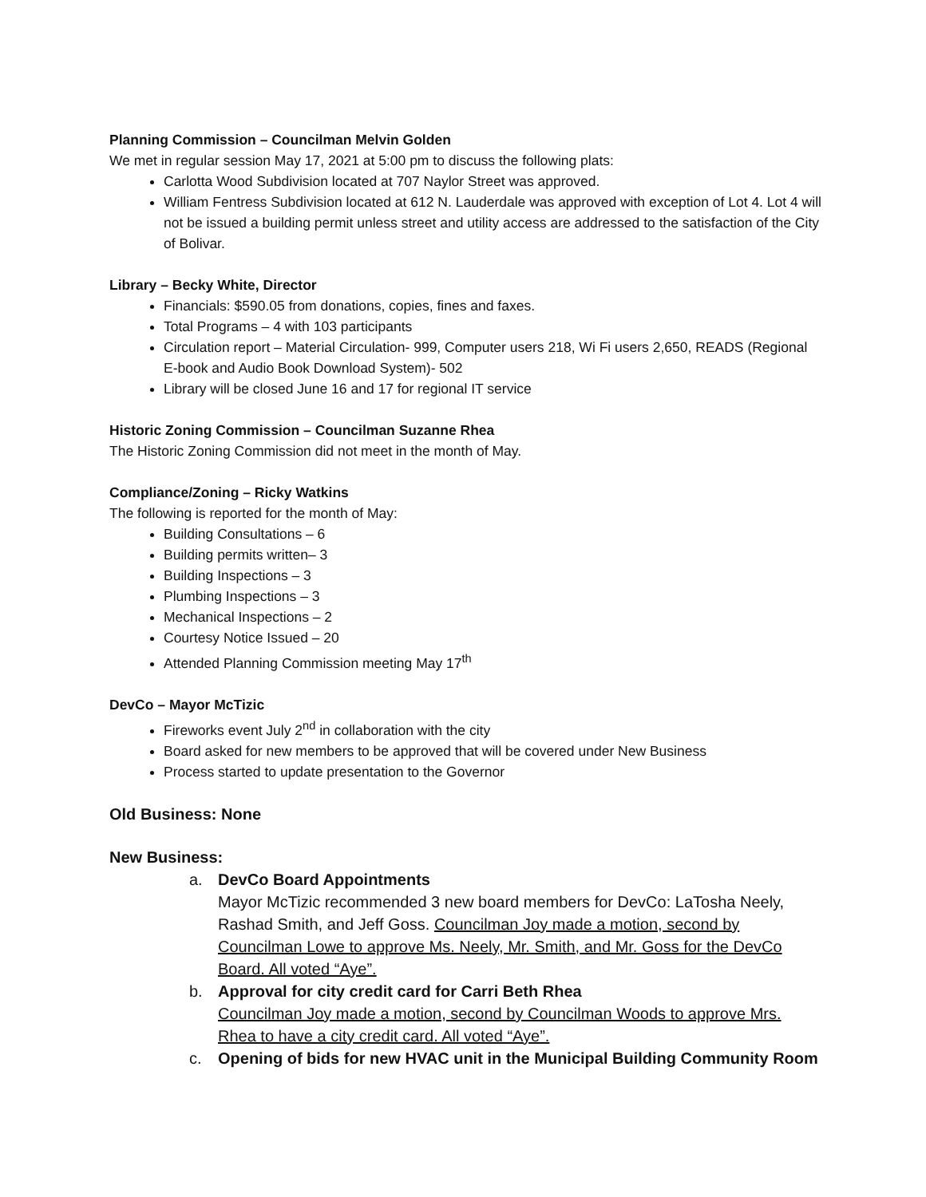Planning Commission – Councilman Melvin Golden
We met in regular session May 17, 2021 at 5:00 pm to discuss the following plats:
Carlotta Wood Subdivision located at 707 Naylor Street was approved.
William Fentress Subdivision located at 612 N. Lauderdale was approved with exception of Lot 4. Lot 4 will not be issued a building permit unless street and utility access are addressed to the satisfaction of the City of Bolivar.
Library – Becky White, Director
Financials: $590.05 from donations, copies, fines and faxes.
Total Programs – 4 with 103 participants
Circulation report – Material Circulation- 999, Computer users 218, Wi Fi users 2,650, READS (Regional E-book and Audio Book Download System)- 502
Library will be closed June 16 and 17 for regional IT service
Historic Zoning Commission – Councilman Suzanne Rhea
The Historic Zoning Commission did not meet in the month of May.
Compliance/Zoning – Ricky Watkins
The following is reported for the month of May:
Building Consultations – 6
Building permits written– 3
Building Inspections – 3
Plumbing Inspections – 3
Mechanical Inspections – 2
Courtesy Notice Issued – 20
Attended Planning Commission meeting May 17<sup>th</sup>
DevCo – Mayor McTizic
Fireworks event July 2<sup>nd</sup> in collaboration with the city
Board asked for new members to be approved that will be covered under New Business
Process started to update presentation to the Governor
Old Business: None
New Business:
a. DevCo Board Appointments
Mayor McTizic recommended 3 new board members for DevCo: LaTosha Neely, Rashad Smith, and Jeff Goss. Councilman Joy made a motion, second by Councilman Lowe to approve Ms. Neely, Mr. Smith, and Mr. Goss for the DevCo Board. All voted “Aye”.
b. Approval for city credit card for Carri Beth Rhea
Councilman Joy made a motion, second by Councilman Woods to approve Mrs. Rhea to have a city credit card. All voted “Aye”.
c. Opening of bids for new HVAC unit in the Municipal Building Community Room